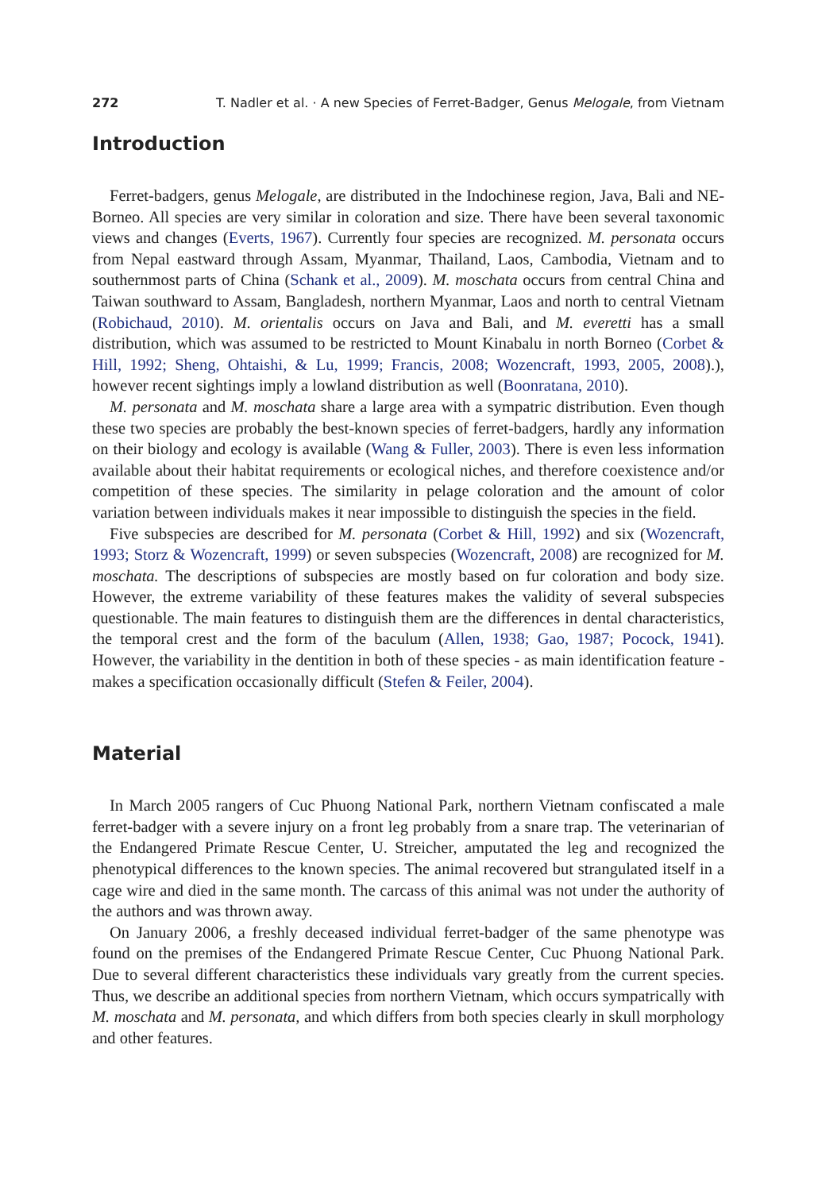272 T. Nadler et al. · A new Species of Ferret-Badger, Genus Melogale, from Vietnam
Introduction
Ferret-badgers, genus Melogale, are distributed in the Indochinese region, Java, Bali and NE-Borneo. All species are very similar in coloration and size. There have been several taxonomic views and changes (Everts, 1967). Currently four species are recognized. M. personata occurs from Nepal eastward through Assam, Myanmar, Thailand, Laos, Cambodia, Vietnam and to southernmost parts of China (Schank et al., 2009). M. moschata occurs from central China and Taiwan southward to Assam, Bangladesh, northern Myanmar, Laos and north to central Vietnam (Robichaud, 2010). M. orientalis occurs on Java and Bali, and M. everetti has a small distribution, which was assumed to be restricted to Mount Kinabalu in north Borneo (Corbet & Hill, 1992; Sheng, Ohtaishi, & Lu, 1999; Francis, 2008; Wozencraft, 1993, 2005, 2008).), however recent sightings imply a lowland distribution as well (Boonratana, 2010).
M. personata and M. moschata share a large area with a sympatric distribution. Even though these two species are probably the best-known species of ferret-badgers, hardly any information on their biology and ecology is available (Wang & Fuller, 2003). There is even less information available about their habitat requirements or ecological niches, and therefore coexistence and/or competition of these species. The similarity in pelage coloration and the amount of color variation between individuals makes it near impossible to distinguish the species in the field.
Five subspecies are described for M. personata (Corbet & Hill, 1992) and six (Wozencraft, 1993; Storz & Wozencraft, 1999) or seven subspecies (Wozencraft, 2008) are recognized for M. moschata. The descriptions of subspecies are mostly based on fur coloration and body size. However, the extreme variability of these features makes the validity of several subspecies questionable. The main features to distinguish them are the differences in dental characteristics, the temporal crest and the form of the baculum (Allen, 1938; Gao, 1987; Pocock, 1941). However, the variability in the dentition in both of these species - as main identification feature - makes a specification occasionally difficult (Stefen & Feiler, 2004).
Material
In March 2005 rangers of Cuc Phuong National Park, northern Vietnam confiscated a male ferret-badger with a severe injury on a front leg probably from a snare trap. The veterinarian of the Endangered Primate Rescue Center, U. Streicher, amputated the leg and recognized the phenotypical differences to the known species. The animal recovered but strangulated itself in a cage wire and died in the same month. The carcass of this animal was not under the authority of the authors and was thrown away.
On January 2006, a freshly deceased individual ferret-badger of the same phenotype was found on the premises of the Endangered Primate Rescue Center, Cuc Phuong National Park. Due to several different characteristics these individuals vary greatly from the current species. Thus, we describe an additional species from northern Vietnam, which occurs sympatrically with M. moschata and M. personata, and which differs from both species clearly in skull morphology and other features.